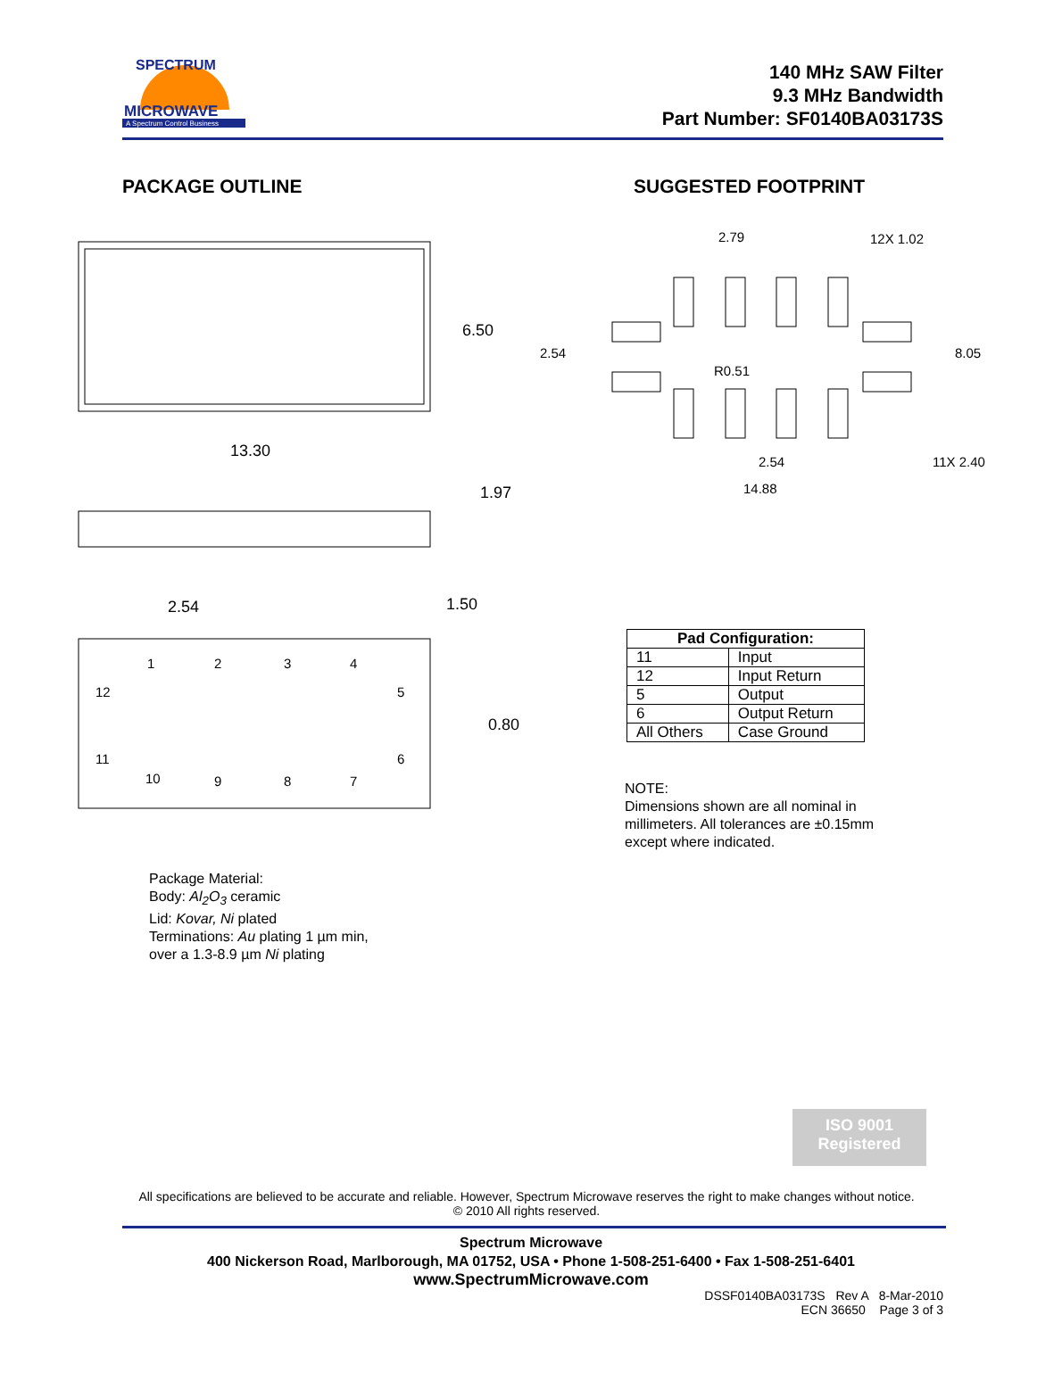SPECTRUM
MICROWAVE
A Spectrum Control Business
140 MHz SAW Filter
9.3 MHz Bandwidth
Part Number: SF0140BA03173S
PACKAGE OUTLINE SUGGESTED FOOTPRINT
6.50
13.30
1.97
2.54
1.50
0.80
1
2
3
4
12
5
11
6
10
9
8
7
Package Material:
Body: Al<sub>2</sub>O<sub>3</sub> ceramic
Lid: Kovar, Ni plated
Terminations: Au plating 1 µm min,
over a 1.3-8.9 µm Ni plating
2.79
12X 1.02
2.54
R0.51
8.05
2.54
11X 2.40
14.88
| Pad Configuration: | |
| --- | --- |
| 11 | Input |
| 12 | Input Return |
| 5 | Output |
| 6 | Output Return |
| All Others | Case Ground |
NOTE:
Dimensions shown are all nominal in millimeters. All tolerances are ±0.15mm except where indicated.
ISO 9001
Registered
All specifications are believed to be accurate and reliable. However, Spectrum Microwave reserves the right to make changes without notice.
© 2010 All rights reserved.
Spectrum Microwave
400 Nickerson Road, Marlborough, MA 01752, USA • Phone 1-508-251-6400 • Fax 1-508-251-6401
www.SpectrumMicrowave.com
DSSF0140BA03173S Rev A 8-Mar-2010
ECN 36650 Page 3 of 3